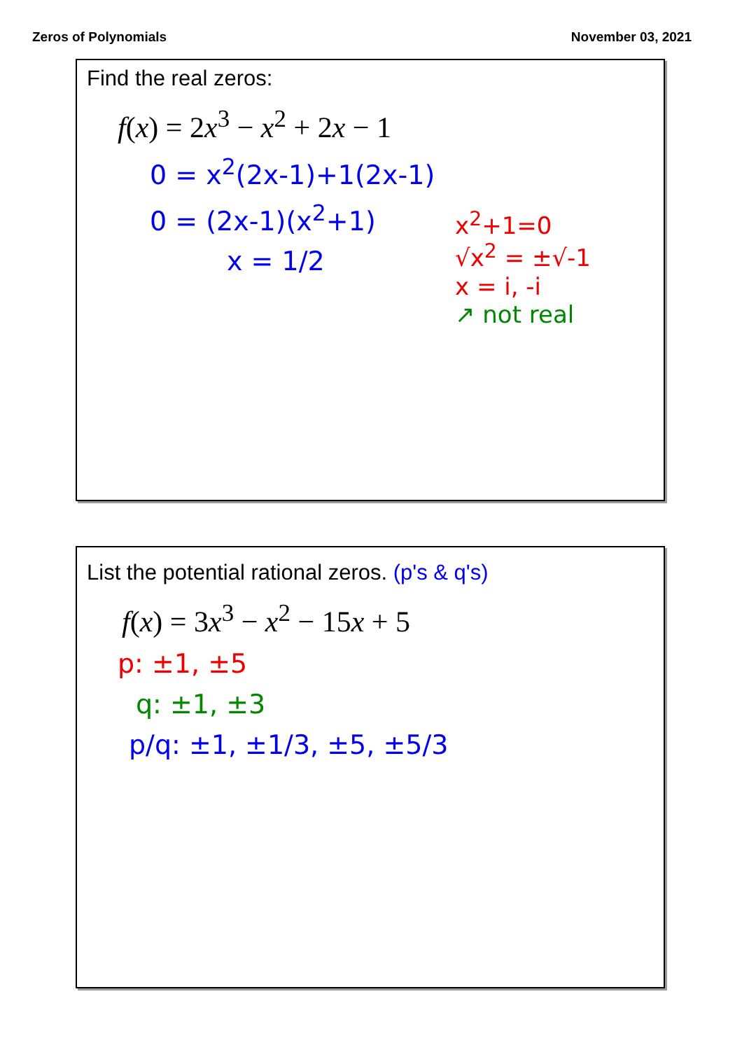Zeros of Polynomials November 03, 2021
Find the real zeros:
f(x) = 2x<sup>3</sup> − x<sup>2</sup> + 2x − 1
0 = x<sup>2</sup>(2x-1)+1(2x-1)
0 = (2x-1)(x<sup>2</sup>+1)
x = 1/2
x<sup>2</sup>+1=0
√x<sup>2</sup> = ±√-1
x = i, -i
↗ not real
List the potential rational zeros. (p's & q's)
f(x) = 3x<sup>3</sup> − x<sup>2</sup> − 15x + 5
p: ±1, ±5
q: ±1, ±3
p/q: ±1, ±1/3, ±5, ±5/3